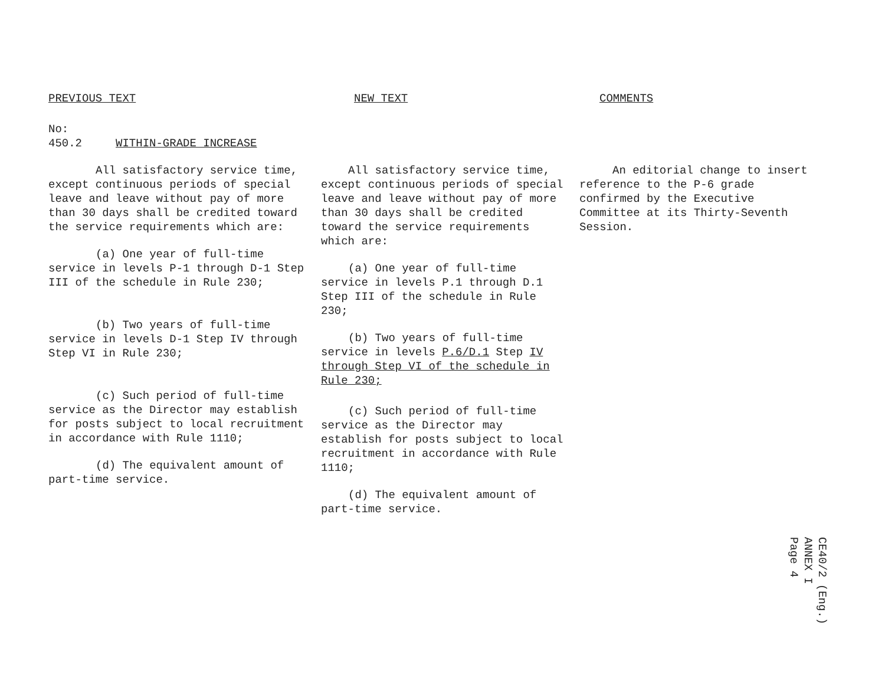PREVIOUS TEXT
No:
450.2 WITHIN-GRADE INCREASE
All satisfactory service time, except continuous periods of special leave and leave without pay of more than 30 days shall be credited toward the service requirements which are:
(a) One year of full-time service in levels P-1 through D-1 Step III of the schedule in Rule 230;
(b) Two years of full-time service in levels D-1 Step IV through Step VI in Rule 230;
(c) Such period of full-time service as the Director may establish for posts subject to local recruitment in accordance with Rule 1110;
(d) The equivalent amount of part-time service.
NEW TEXT
All satisfactory service time, except continuous periods of special leave and leave without pay of more than 30 days shall be credited toward the service requirements which are:
(a) One year of full-time service in levels P.1 through D.1 Step III of the schedule in Rule 230;
(b) Two years of full-time service in levels P.6/D.1 Step IV through Step VI of the schedule in Rule 230;
(c) Such period of full-time service as the Director may establish for posts subject to local recruitment in accordance with Rule 1110;
(d) The equivalent amount of part-time service.
COMMENTS
An editorial change to insert reference to the P-6 grade confirmed by the Executive Committee at its Thirty-Seventh Session.
CE40/2 (Eng.)
ANNEX I
Page 4